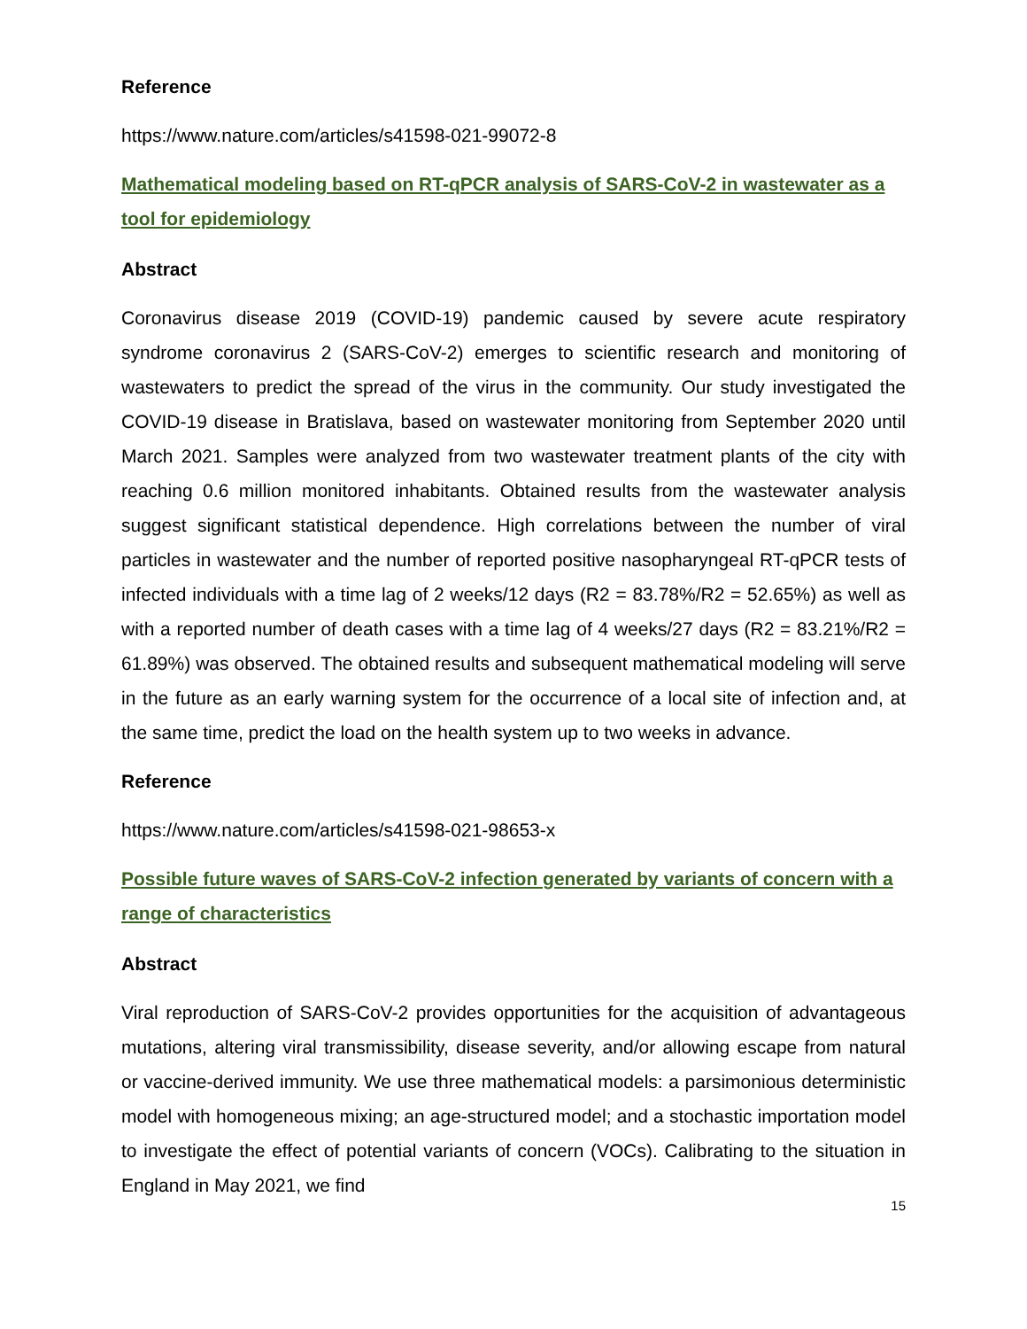Reference
https://www.nature.com/articles/s41598-021-99072-8
Mathematical modeling based on RT-qPCR analysis of SARS-CoV-2 in wastewater as a tool for epidemiology
Abstract
Coronavirus disease 2019 (COVID-19) pandemic caused by severe acute respiratory syndrome coronavirus 2 (SARS-CoV-2) emerges to scientific research and monitoring of wastewaters to predict the spread of the virus in the community. Our study investigated the COVID-19 disease in Bratislava, based on wastewater monitoring from September 2020 until March 2021. Samples were analyzed from two wastewater treatment plants of the city with reaching 0.6 million monitored inhabitants. Obtained results from the wastewater analysis suggest significant statistical dependence. High correlations between the number of viral particles in wastewater and the number of reported positive nasopharyngeal RT-qPCR tests of infected individuals with a time lag of 2 weeks/12 days (R2 = 83.78%/R2 = 52.65%) as well as with a reported number of death cases with a time lag of 4 weeks/27 days (R2 = 83.21%/R2 = 61.89%) was observed. The obtained results and subsequent mathematical modeling will serve in the future as an early warning system for the occurrence of a local site of infection and, at the same time, predict the load on the health system up to two weeks in advance.
Reference
https://www.nature.com/articles/s41598-021-98653-x
Possible future waves of SARS-CoV-2 infection generated by variants of concern with a range of characteristics
Abstract
Viral reproduction of SARS-CoV-2 provides opportunities for the acquisition of advantageous mutations, altering viral transmissibility, disease severity, and/or allowing escape from natural or vaccine-derived immunity. We use three mathematical models: a parsimonious deterministic model with homogeneous mixing; an age-structured model; and a stochastic importation model to investigate the effect of potential variants of concern (VOCs). Calibrating to the situation in England in May 2021, we find
15